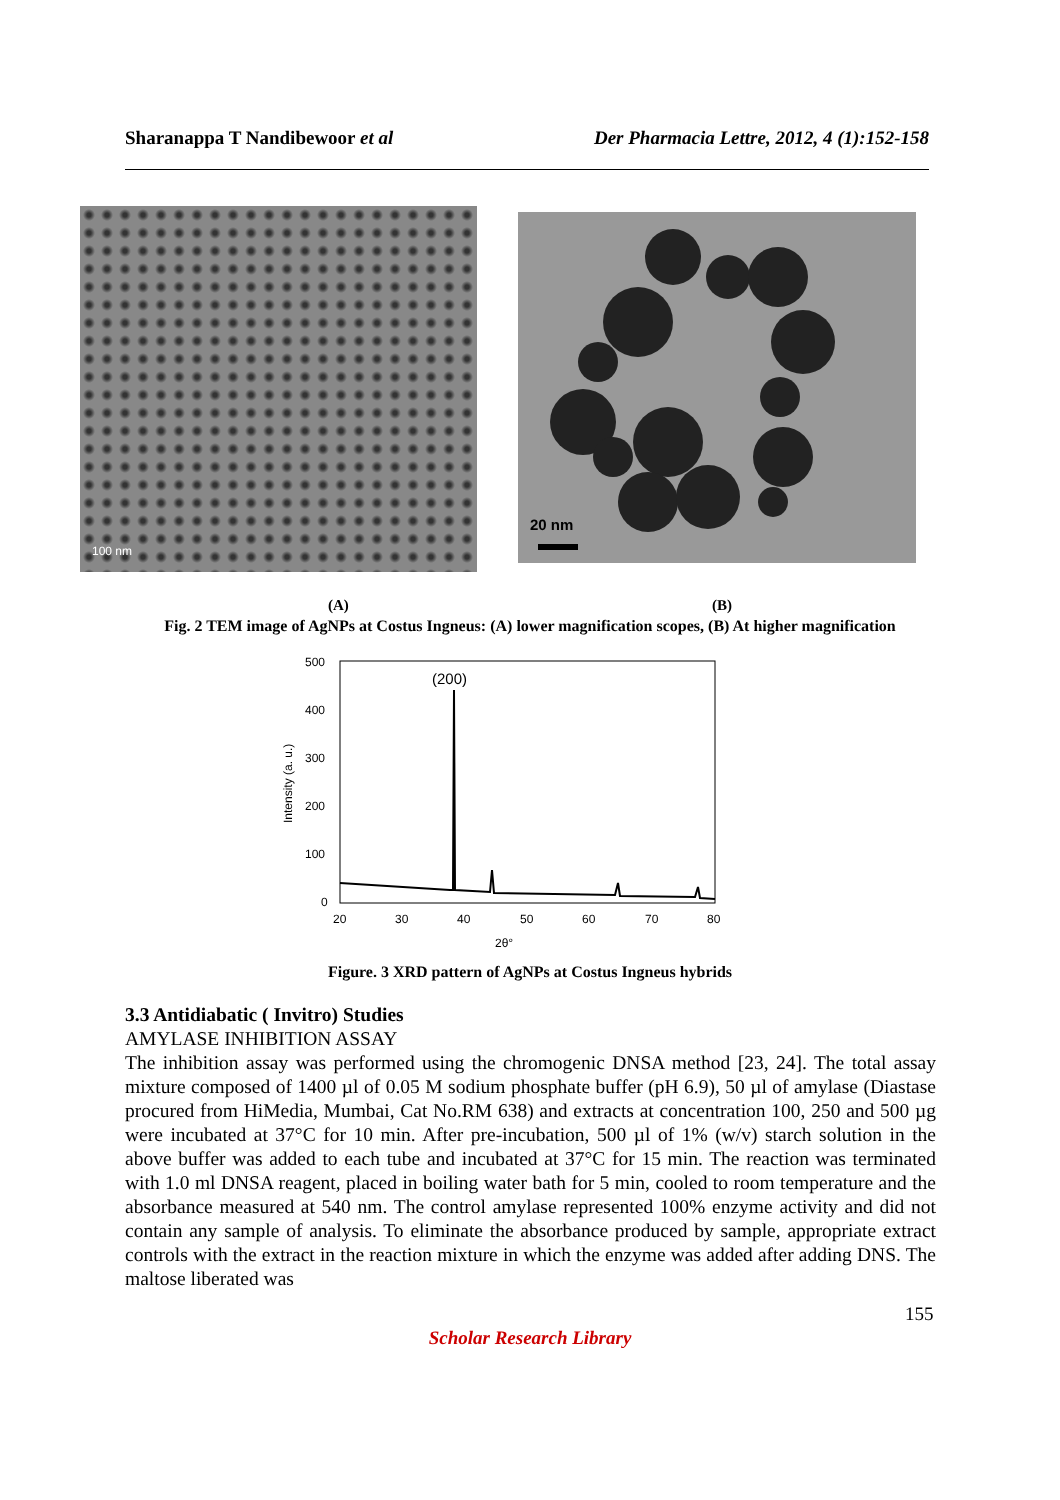Sharanappa T Nandibewoor et al Der Pharmacia Lettre, 2012, 4 (1):152-158
100 nm
20 nm
(A) (B)
Fig. 2 TEM image of AgNPs at Costus Ingneus: (A) lower magnification scopes, (B) At higher magnification
500
400
300
200
100
0
20
30
40
50
60
70
80
2θ°
(200)
Intensity (a. u.)
Figure. 3 XRD pattern of AgNPs at Costus Ingneus hybrids
3.3 Antidiabatic ( Invitro) Studies
AMYLASE INHIBITION ASSAY
The inhibition assay was performed using the chromogenic DNSA method [23, 24]. The total assay mixture composed of 1400 µl of 0.05 M sodium phosphate buffer (pH 6.9), 50 µl of amylase (Diastase procured from HiMedia, Mumbai, Cat No.RM 638) and extracts at concentration 100, 250 and 500 µg were incubated at 37°C for 10 min. After pre-incubation, 500 µl of 1% (w/v) starch solution in the above buffer was added to each tube and incubated at 37°C for 15 min. The reaction was terminated with 1.0 ml DNSA reagent, placed in boiling water bath for 5 min, cooled to room temperature and the absorbance measured at 540 nm. The control amylase represented 100% enzyme activity and did not contain any sample of analysis. To eliminate the absorbance produced by sample, appropriate extract controls with the extract in the reaction mixture in which the enzyme was added after adding DNS. The maltose liberated was
155
Scholar Research Library